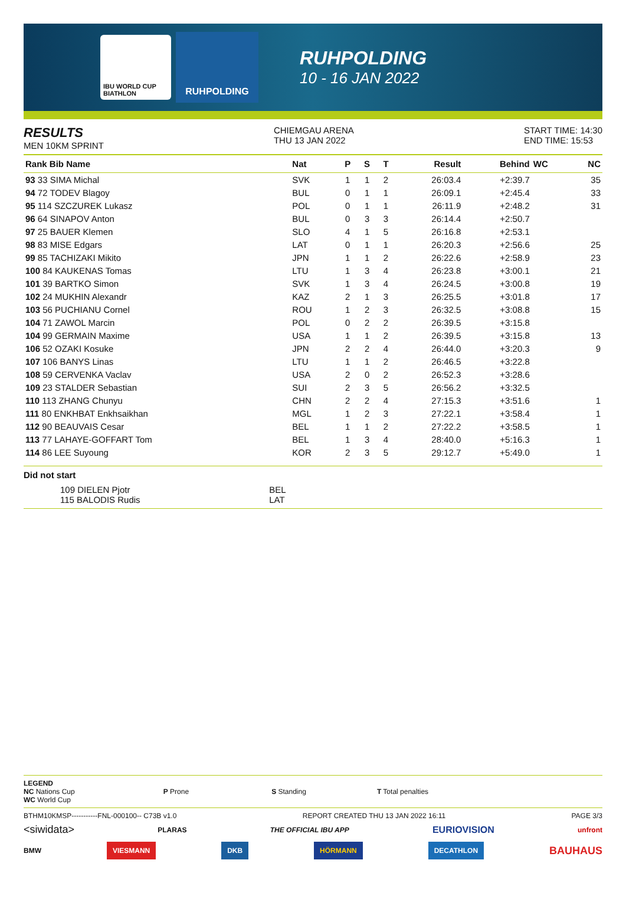IBU WORLD CUP BIATHLON
RUHPOLDING
RUHPOLDING
10 - 16 JAN 2022
RESULTS
MEN 10KM SPRINT
CHIEMGAU ARENA
THU 13 JAN 2022
START TIME: 14:30
END TIME: 15:53
| Rank Bib Name | Nat | P | S | T | Result | Behind | WC | NC |
| --- | --- | --- | --- | --- | --- | --- | --- | --- |
| 93 33 SIMA Michal | SVK | 1 | 1 | 2 | 26:03.4 | +2:39.7 | | 35 |
| 94 72 TODEV Blagoy | BUL | 0 | 1 | 1 | 26:09.1 | +2:45.4 | | 33 |
| 95 114 SZCZUREK Lukasz | POL | 0 | 1 | 1 | 26:11.9 | +2:48.2 | | 31 |
| 96 64 SINAPOV Anton | BUL | 0 | 3 | 3 | 26:14.4 | +2:50.7 | | |
| 97 25 BAUER Klemen | SLO | 4 | 1 | 5 | 26:16.8 | +2:53.1 | | |
| 98 83 MISE Edgars | LAT | 0 | 1 | 1 | 26:20.3 | +2:56.6 | | 25 |
| 99 85 TACHIZAKI Mikito | JPN | 1 | 1 | 2 | 26:22.6 | +2:58.9 | | 23 |
| 100 84 KAUKENAS Tomas | LTU | 1 | 3 | 4 | 26:23.8 | +3:00.1 | | 21 |
| 101 39 BARTKO Simon | SVK | 1 | 3 | 4 | 26:24.5 | +3:00.8 | | 19 |
| 102 24 MUKHIN Alexandr | KAZ | 2 | 1 | 3 | 26:25.5 | +3:01.8 | | 17 |
| 103 56 PUCHIANU Cornel | ROU | 1 | 2 | 3 | 26:32.5 | +3:08.8 | | 15 |
| 104 71 ZAWOL Marcin | POL | 0 | 2 | 2 | 26:39.5 | +3:15.8 | | |
| 104 99 GERMAIN Maxime | USA | 1 | 1 | 2 | 26:39.5 | +3:15.8 | | 13 |
| 106 52 OZAKI Kosuke | JPN | 2 | 2 | 4 | 26:44.0 | +3:20.3 | | 9 |
| 107 106 BANYS Linas | LTU | 1 | 1 | 2 | 26:46.5 | +3:22.8 | | |
| 108 59 CERVENKA Vaclav | USA | 2 | 0 | 2 | 26:52.3 | +3:28.6 | | |
| 109 23 STALDER Sebastian | SUI | 2 | 3 | 5 | 26:56.2 | +3:32.5 | | |
| 110 113 ZHANG Chunyu | CHN | 2 | 2 | 4 | 27:15.3 | +3:51.6 | | 1 |
| 111 80 ENKHBAT Enkhsaikhan | MGL | 1 | 2 | 3 | 27:22.1 | +3:58.4 | | 1 |
| 112 90 BEAUVAIS Cesar | BEL | 1 | 1 | 2 | 27:22.2 | +3:58.5 | | 1 |
| 113 77 LAHAYE-GOFFART Tom | BEL | 1 | 3 | 4 | 28:40.0 | +5:16.3 | | 1 |
| 114 86 LEE Suyoung | KOR | 2 | 3 | 5 | 29:12.7 | +5:49.0 | | 1 |
Did not start
109 DIELEN Pjotr BEL
115 BALODIS Rudis LAT
LEGEND
NC Nations Cup P Prone S Standing T Total penalties
WC World Cup
BTHM10KMSP-----------FNL-000100-- C73B v1.0 REPORT CREATED THU 13 JAN 2022 16:11 PAGE 3/3
<siwidata> PLARAS THE OFFICIAL IBU APP EURIOVISION unfront
BMW VIESMANN DKB HÖRMANN DECATHLON BAUHAUS